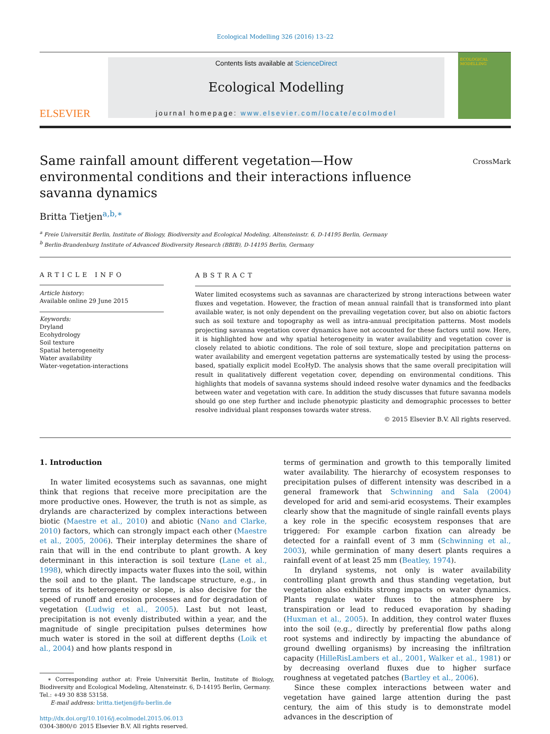Ecological Modelling 326 (2016) 13–22
ELSEVIER
Contents lists available at ScienceDirect
Ecological Modelling
journal homepage: www.elsevier.com/locate/ecolmodel
ECOLOGICAL MODELLING
CrossMark
Same rainfall amount different vegetation—How environmental conditions and their interactions influence savanna dynamics
Britta Tietjen<sup>a,b,∗</sup>
<sup>a</sup> Freie Universität Berlin, Institute of Biology, Biodiversity and Ecological Modeling, Altensteinstr. 6, D-14195 Berlin, Germany
<sup>b</sup> Berlin-Brandenburg Institute of Advanced Biodiversity Research (BBIB), D-14195 Berlin, Germany
ARTICLE INFO
Article history:
Available online 29 June 2015
Keywords:
Dryland
Ecohydrology
Soil texture
Spatial heterogeneity
Water availability
Water-vegetation-interactions
ABSTRACT
Water limited ecosystems such as savannas are characterized by strong interactions between water fluxes and vegetation. However, the fraction of mean annual rainfall that is transformed into plant available water, is not only dependent on the prevailing vegetation cover, but also on abiotic factors such as soil texture and topography as well as intra-annual precipitation patterns. Most models projecting savanna vegetation cover dynamics have not accounted for these factors until now. Here, it is highlighted how and why spatial heterogeneity in water availability and vegetation cover is closely related to abiotic conditions. The role of soil texture, slope and precipitation patterns on water availability and emergent vegetation patterns are systematically tested by using the process-based, spatially explicit model EcoHyD. The analysis shows that the same overall precipitation will result in qualitatively different vegetation cover, depending on environmental conditions. This highlights that models of savanna systems should indeed resolve water dynamics and the feedbacks between water and vegetation with care. In addition the study discusses that future savanna models should go one step further and include phenotypic plasticity and demographic processes to better resolve individual plant responses towards water stress.
© 2015 Elsevier B.V. All rights reserved.
1. Introduction
In water limited ecosystems such as savannas, one might think that regions that receive more precipitation are the more productive ones. However, the truth is not as simple, as drylands are characterized by complex interactions between biotic (Maestre et al., 2010) and abiotic (Nano and Clarke, 2010) factors, which can strongly impact each other (Maestre et al., 2005, 2006). Their interplay determines the share of rain that will in the end contribute to plant growth. A key determinant in this interaction is soil texture (Lane et al., 1998), which directly impacts water fluxes into the soil, within the soil and to the plant. The landscape structure, e.g., in terms of its heterogeneity or slope, is also decisive for the speed of runoff and erosion processes and for degradation of vegetation (Ludwig et al., 2005). Last but not least, precipitation is not evenly distributed within a year, and the magnitude of single precipitation pulses determines how much water is stored in the soil at different depths (Loik et al., 2004) and how plants respond in
∗ Corresponding author at: Freie Universität Berlin, Institute of Biology, Biodiversity and Ecological Modeling, Altensteinstr. 6, D-14195 Berlin, Germany.
Tel.: +49 30 838 53158.
E-mail address: britta.tietjen@fu-berlin.de
http://dx.doi.org/10.1016/j.ecolmodel.2015.06.013
0304-3800/© 2015 Elsevier B.V. All rights reserved.
terms of germination and growth to this temporally limited water availability. The hierarchy of ecosystem responses to precipitation pulses of different intensity was described in a general framework that Schwinning and Sala (2004) developed for arid and semi-arid ecosystems. Their examples clearly show that the magnitude of single rainfall events plays a key role in the specific ecosystem responses that are triggered: For example carbon fixation can already be detected for a rainfall event of 3 mm (Schwinning et al., 2003), while germination of many desert plants requires a rainfall event of at least 25 mm (Beatley, 1974).
In dryland systems, not only is water availability controlling plant growth and thus standing vegetation, but vegetation also exhibits strong impacts on water dynamics. Plants regulate water fluxes to the atmosphere by transpiration or lead to reduced evaporation by shading (Huxman et al., 2005). In addition, they control water fluxes into the soil (e.g., directly by preferential flow paths along root systems and indirectly by impacting the abundance of ground dwelling organisms) by increasing the infiltration capacity (HilleRisLambers et al., 2001, Walker et al., 1981) or by decreasing overland fluxes due to higher surface roughness at vegetated patches (Bartley et al., 2006).
Since these complex interactions between water and vegetation have gained large attention during the past century, the aim of this study is to demonstrate model advances in the description of